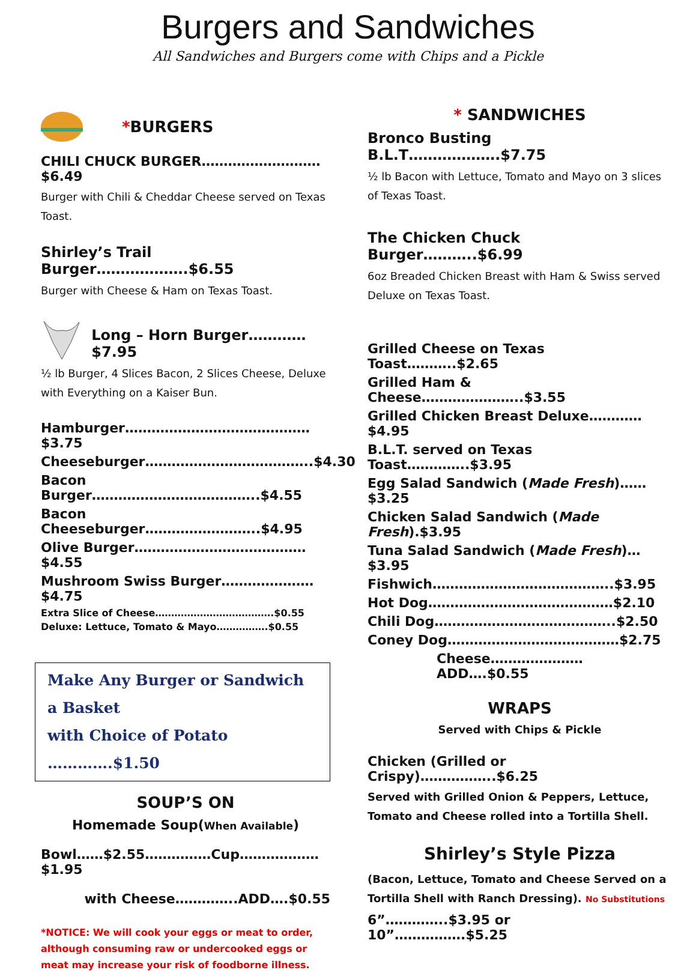Burgers and Sandwiches
All Sandwiches and Burgers come with Chips and a Pickle
*BURGERS
CHILI CHUCK BURGER………………………$6.49
Burger with Chili & Cheddar Cheese served on Texas Toast.
Shirley’s Trail Burger……………….$6.55
Burger with Cheese & Ham on Texas Toast.
Long – Horn Burger…………$7.95
½ lb Burger, 4 Slices Bacon, 2 Slices Cheese, Deluxe with Everything on a Kaiser Bun.
Hamburger……………………………………$3.75
Cheeseburger………………………………..$4.30
Bacon Burger………………………………..$4.55
Bacon Cheeseburger……………………..$4.95
Olive Burger…………………………………$4.55
Mushroom Swiss Burger…………………$4.75
Extra Slice of Cheese……………………………….$0.55
Deluxe: Lettuce, Tomato & Mayo…………….$0.55
Make Any Burger or Sandwich a Basket
with Choice of Potato ………….$1.50
SOUP’S ON
Homemade Soup(When Available)
Bowl……$2.55……………Cup………………$1.95
with Cheese…………..ADD….$0.55
*NOTICE: We will cook your eggs or meat to order, although consuming raw or undercooked eggs or meat may increase your risk of foodborne illness.
* SANDWICHES
Bronco Busting B.L.T……………….$7.75
½ lb Bacon with Lettuce, Tomato and Mayo on 3 slices of Texas Toast.
The Chicken Chuck Burger………..$6.99
6oz Breaded Chicken Breast with Ham & Swiss served Deluxe on Texas Toast.
Grilled Cheese on Texas Toast………..$2.65
Grilled Ham & Cheese…………………..$3.55
Grilled Chicken Breast Deluxe…………$4.95
B.L.T. served on Texas Toast…………..$3.95
Egg Salad Sandwich (Made Fresh)……$3.25
Chicken Salad Sandwich (Made Fresh).$3.95
Tuna Salad Sandwich (Made Fresh)…$3.95
Fishwich…………………………………..$3.95
Hot Dog……………………………………$2.10
Chili Dog…………………………………..$2.50
Coney Dog…………………………………$2.75
Cheese…………………ADD….$0.55
WRAPS
Served with Chips & Pickle
Chicken (Grilled or Crispy)……………..$6.25
Served with Grilled Onion & Peppers, Lettuce, Tomato and Cheese rolled into a Tortilla Shell.
Shirley’s Style Pizza
(Bacon, Lettuce, Tomato and Cheese Served on a Tortilla Shell with Ranch Dressing). No Substitutions
6”…………..$3.95 or 10”…………….$5.25